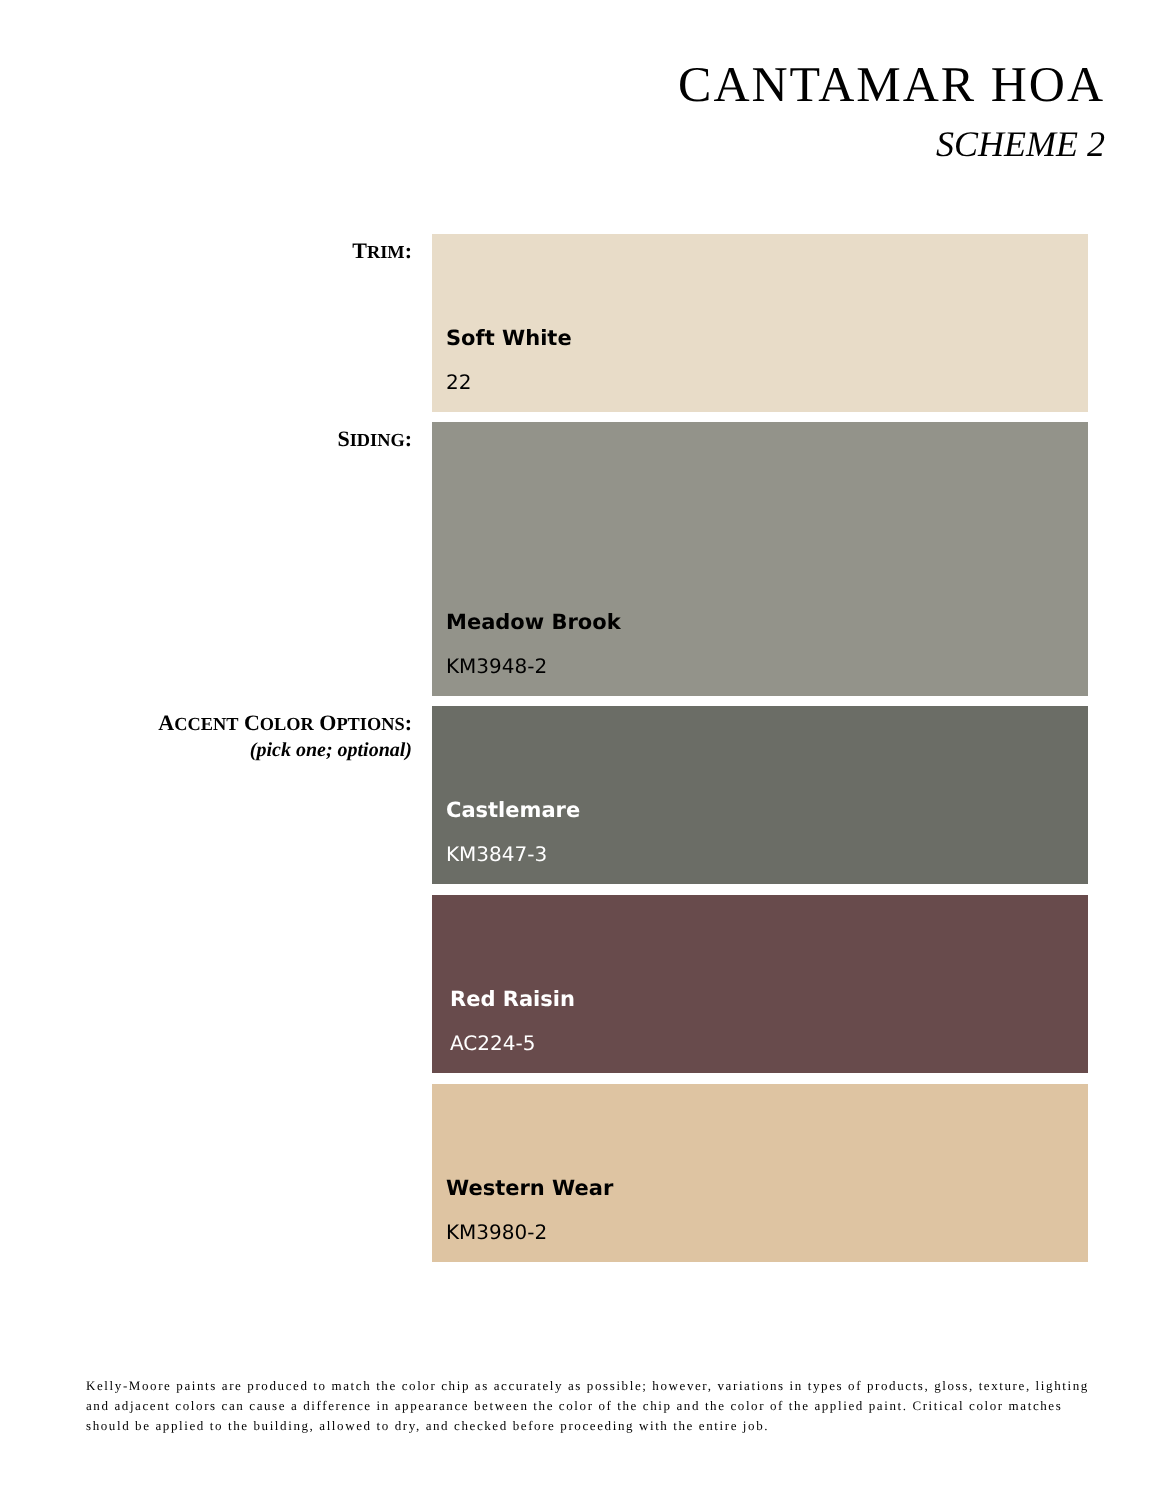CANTAMAR HOA
SCHEME 2
TRIM:
Soft White
22
SIDING:
Meadow Brook
KM3948-2
ACCENT COLOR OPTIONS:
(pick one; optional)
Castlemare
KM3847-3
Red Raisin
AC224-5
Western Wear
KM3980-2
Kelly-Moore paints are produced to match the color chip as accurately as possible; however, variations in types of products, gloss, texture, lighting and adjacent colors can cause a difference in appearance between the color of the chip and the color of the applied paint. Critical color matches should be applied to the building, allowed to dry, and checked before proceeding with the entire job.